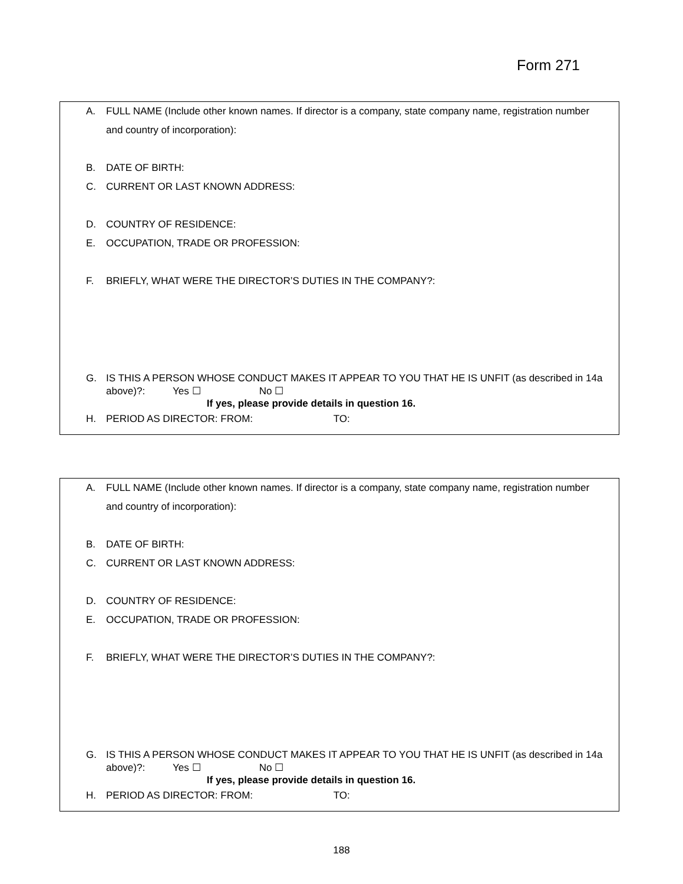Form 271
A. FULL NAME (Include other known names. If director is a company, state company name, registration number and country of incorporation):
B. DATE OF BIRTH:
C. CURRENT OR LAST KNOWN ADDRESS:
D. COUNTRY OF RESIDENCE:
E. OCCUPATION, TRADE OR PROFESSION:
F. BRIEFLY, WHAT WERE THE DIRECTOR’S DUTIES IN THE COMPANY?:
G. IS THIS A PERSON WHOSE CONDUCT MAKES IT APPEAR TO YOU THAT HE IS UNFIT (as described in 14a above)?: Yes ☐ No ☐
If yes, please provide details in question 16.
H. PERIOD AS DIRECTOR: FROM: TO:
A. FULL NAME (Include other known names. If director is a company, state company name, registration number and country of incorporation):
B. DATE OF BIRTH:
C. CURRENT OR LAST KNOWN ADDRESS:
D. COUNTRY OF RESIDENCE:
E. OCCUPATION, TRADE OR PROFESSION:
F. BRIEFLY, WHAT WERE THE DIRECTOR’S DUTIES IN THE COMPANY?:
G. IS THIS A PERSON WHOSE CONDUCT MAKES IT APPEAR TO YOU THAT HE IS UNFIT (as described in 14a above)?: Yes ☐ No ☐
If yes, please provide details in question 16.
H. PERIOD AS DIRECTOR: FROM: TO:
188